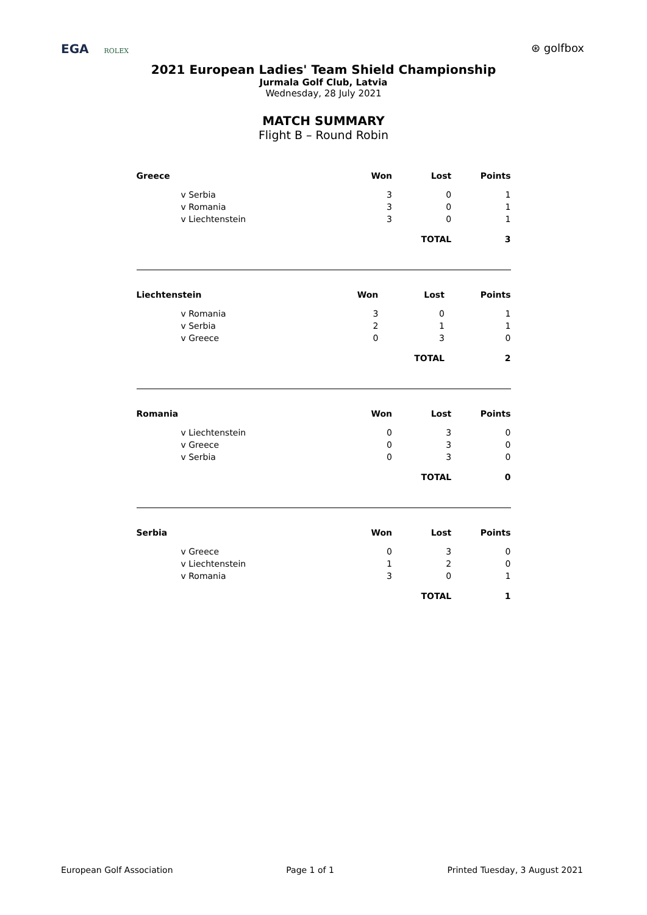EGA ROLEX
⊛ golfbox
2021 European Ladies' Team Shield Championship
Jurmala Golf Club, Latvia
Wednesday, 28 July 2021
MATCH SUMMARY
Flight B – Round Robin
| Greece | Won | Lost | Points |
| --- | --- | --- | --- |
| v Serbia | 3 | 0 | 1 |
| v Romania | 3 | 0 | 1 |
| v Liechtenstein | 3 | 0 | 1 |
| | | TOTAL | 3 |
| Liechtenstein | Won | Lost | Points |
| --- | --- | --- | --- |
| v Romania | 3 | 0 | 1 |
| v Serbia | 2 | 1 | 1 |
| v Greece | 0 | 3 | 0 |
| | | TOTAL | 2 |
| Romania | Won | Lost | Points |
| --- | --- | --- | --- |
| v Liechtenstein | 0 | 3 | 0 |
| v Greece | 0 | 3 | 0 |
| v Serbia | 0 | 3 | 0 |
| | | TOTAL | 0 |
| Serbia | Won | Lost | Points |
| --- | --- | --- | --- |
| v Greece | 0 | 3 | 0 |
| v Liechtenstein | 1 | 2 | 0 |
| v Romania | 3 | 0 | 1 |
| | | TOTAL | 1 |
European Golf Association Page 1 of 1 Printed Tuesday, 3 August 2021